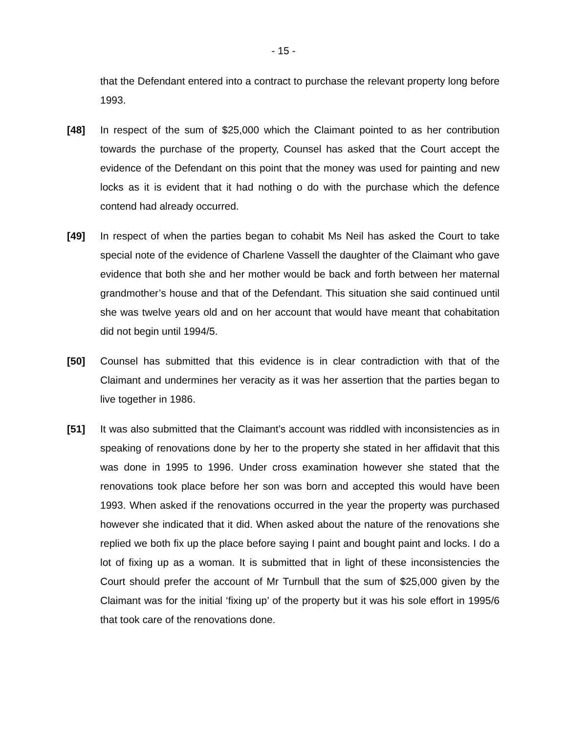- 15 -
that the Defendant entered into a contract to purchase the relevant property long before 1993.
[48] In respect of the sum of $25,000 which the Claimant pointed to as her contribution towards the purchase of the property, Counsel has asked that the Court accept the evidence of the Defendant on this point that the money was used for painting and new locks as it is evident that it had nothing o do with the purchase which the defence contend had already occurred.
[49] In respect of when the parties began to cohabit Ms Neil has asked the Court to take special note of the evidence of Charlene Vassell the daughter of the Claimant who gave evidence that both she and her mother would be back and forth between her maternal grandmother’s house and that of the Defendant. This situation she said continued until she was twelve years old and on her account that would have meant that cohabitation did not begin until 1994/5.
[50] Counsel has submitted that this evidence is in clear contradiction with that of the Claimant and undermines her veracity as it was her assertion that the parties began to live together in 1986.
[51] It was also submitted that the Claimant’s account was riddled with inconsistencies as in speaking of renovations done by her to the property she stated in her affidavit that this was done in 1995 to 1996. Under cross examination however she stated that the renovations took place before her son was born and accepted this would have been 1993. When asked if the renovations occurred in the year the property was purchased however she indicated that it did. When asked about the nature of the renovations she replied we both fix up the place before saying I paint and bought paint and locks. I do a lot of fixing up as a woman. It is submitted that in light of these inconsistencies the Court should prefer the account of Mr Turnbull that the sum of $25,000 given by the Claimant was for the initial ‘fixing up’ of the property but it was his sole effort in 1995/6 that took care of the renovations done.